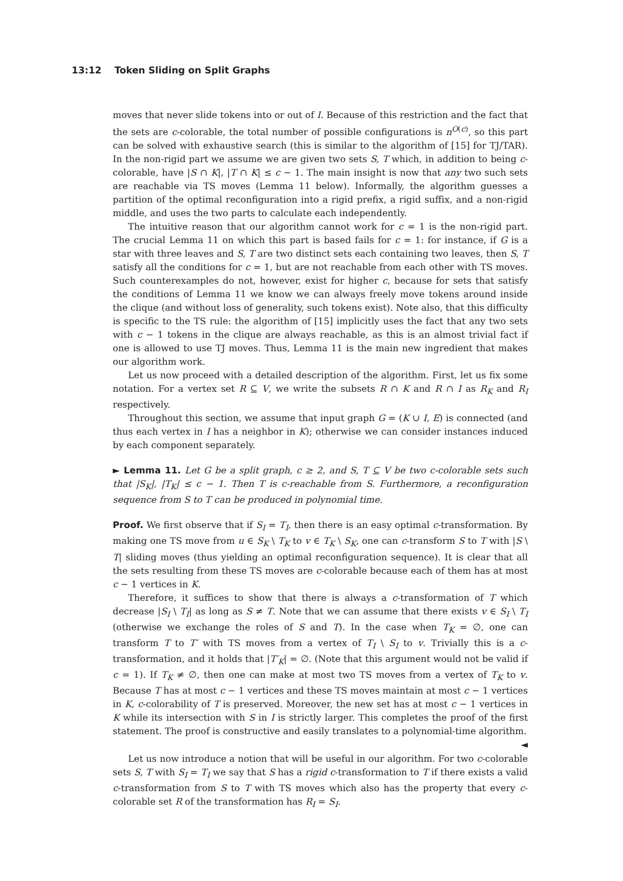13:12 Token Sliding on Split Graphs
moves that never slide tokens into or out of I. Because of this restriction and the fact that the sets are c-colorable, the total number of possible configurations is n<sup>O(c)</sup>, so this part can be solved with exhaustive search (this is similar to the algorithm of [15] for TJ/TAR). In the non-rigid part we assume we are given two sets S, T which, in addition to being c-colorable, have |S ∩ K|, |T ∩ K| ≤ c − 1. The main insight is now that any two such sets are reachable via TS moves (Lemma 11 below). Informally, the algorithm guesses a partition of the optimal reconfiguration into a rigid prefix, a rigid suffix, and a non-rigid middle, and uses the two parts to calculate each independently.
The intuitive reason that our algorithm cannot work for c = 1 is the non-rigid part. The crucial Lemma 11 on which this part is based fails for c = 1: for instance, if G is a star with three leaves and S, T are two distinct sets each containing two leaves, then S, T satisfy all the conditions for c = 1, but are not reachable from each other with TS moves. Such counterexamples do not, however, exist for higher c, because for sets that satisfy the conditions of Lemma 11 we know we can always freely move tokens around inside the clique (and without loss of generality, such tokens exist). Note also, that this difficulty is specific to the TS rule: the algorithm of [15] implicitly uses the fact that any two sets with c − 1 tokens in the clique are always reachable, as this is an almost trivial fact if one is allowed to use TJ moves. Thus, Lemma 11 is the main new ingredient that makes our algorithm work.
Let us now proceed with a detailed description of the algorithm. First, let us fix some notation. For a vertex set R ⊆ V, we write the subsets R ∩ K and R ∩ I as R<sub>K</sub> and R<sub>I</sub> respectively.
Throughout this section, we assume that input graph G = (K ∪ I, E) is connected (and thus each vertex in I has a neighbor in K); otherwise we can consider instances induced by each component separately.
► Lemma 11. Let G be a split graph, c ≥ 2, and S, T ⊆ V be two c-colorable sets such that |S<sub>K</sub>|, |T<sub>K</sub>| ≤ c − 1. Then T is c-reachable from S. Furthermore, a reconfiguration sequence from S to T can be produced in polynomial time.
Proof. We first observe that if S<sub>I</sub> = T<sub>I</sub>, then there is an easy optimal c-transformation. By making one TS move from u ∈ S<sub>K</sub> \ T<sub>K</sub> to v ∈ T<sub>K</sub> \ S<sub>K</sub>, one can c-transform S to T with |S \ T| sliding moves (thus yielding an optimal reconfiguration sequence). It is clear that all the sets resulting from these TS moves are c-colorable because each of them has at most c − 1 vertices in K.
Therefore, it suffices to show that there is always a c-transformation of T which decrease |S<sub>I</sub> \ T<sub>I</sub>| as long as S ≠ T. Note that we can assume that there exists v ∈ S<sub>I</sub> \ T<sub>I</sub> (otherwise we exchange the roles of S and T). In the case when T<sub>K</sub> = ∅, one can transform T to T′ with TS moves from a vertex of T<sub>I</sub> \ S<sub>I</sub> to v. Trivially this is a c-transformation, and it holds that |T′<sub>K</sub>| = ∅. (Note that this argument would not be valid if c = 1). If T<sub>K</sub> ≠ ∅, then one can make at most two TS moves from a vertex of T<sub>K</sub> to v. Because T has at most c − 1 vertices and these TS moves maintain at most c − 1 vertices in K, c-colorability of T is preserved. Moreover, the new set has at most c − 1 vertices in K while its intersection with S in I is strictly larger. This completes the proof of the first statement. The proof is constructive and easily translates to a polynomial-time algorithm. ◄
Let us now introduce a notion that will be useful in our algorithm. For two c-colorable sets S, T with S<sub>I</sub> = T<sub>I</sub> we say that S has a rigid c-transformation to T if there exists a valid c-transformation from S to T with TS moves which also has the property that every c-colorable set R of the transformation has R<sub>I</sub> = S<sub>I</sub>.